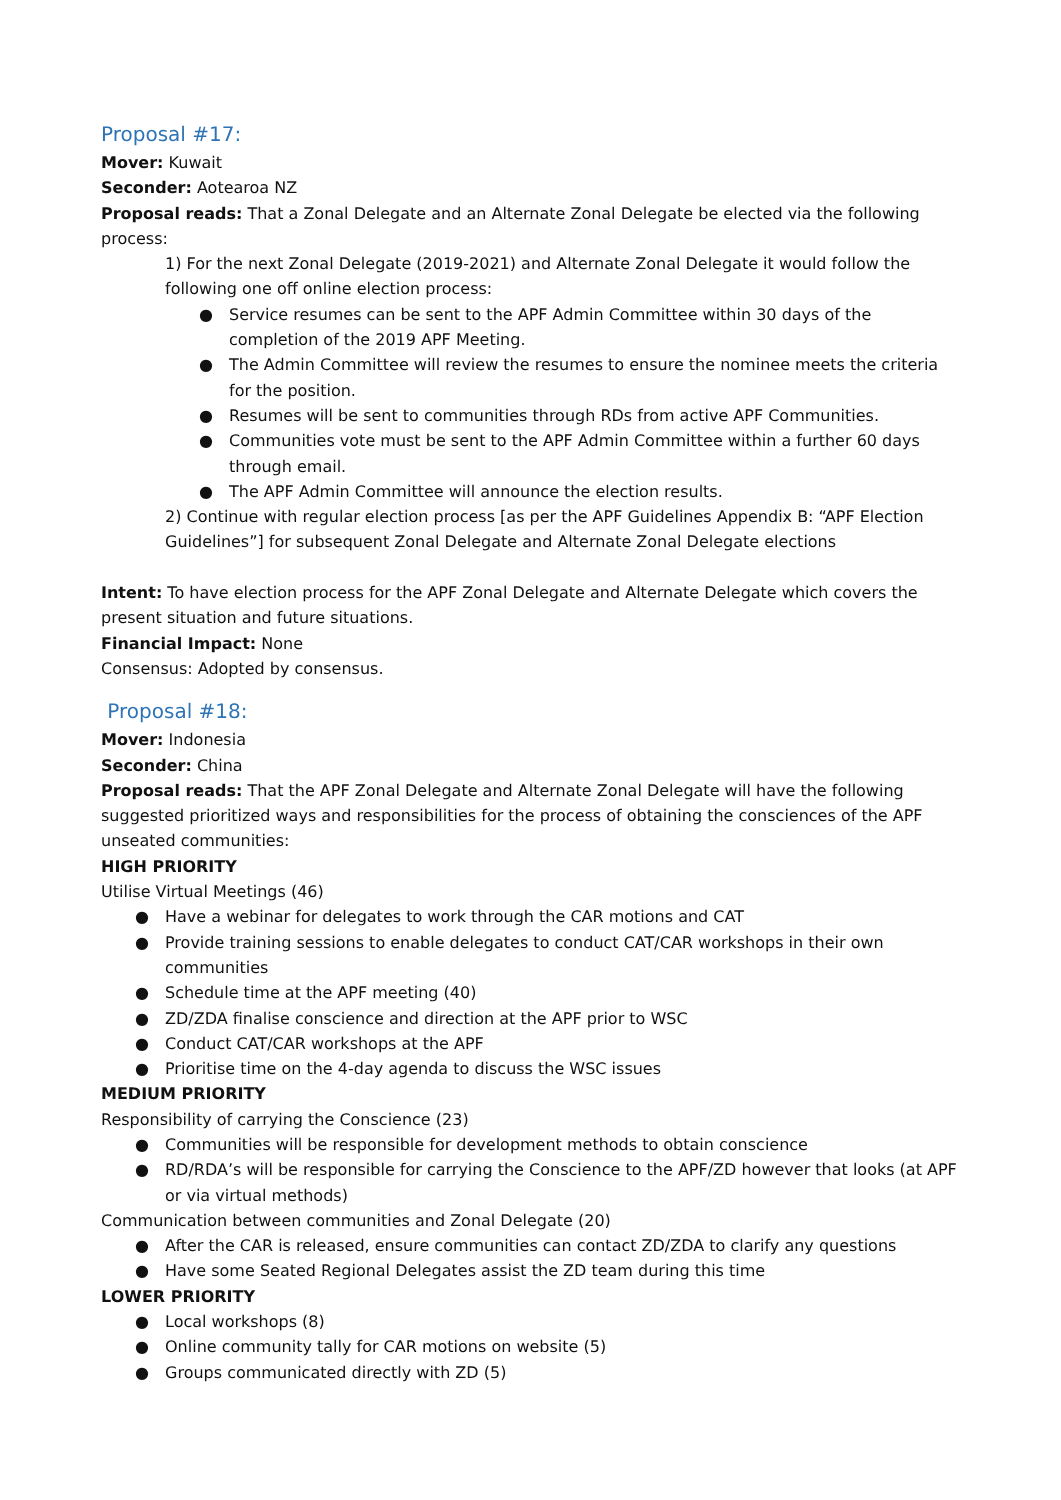Proposal #17:
Mover: Kuwait
Seconder: Aotearoa NZ
Proposal reads: That a Zonal Delegate and an Alternate Zonal Delegate be elected via the following process:
1) For the next Zonal Delegate (2019-2021) and Alternate Zonal Delegate it would follow the following one off online election process:
● Service resumes can be sent to the APF Admin Committee within 30 days of the completion of the 2019 APF Meeting.
● The Admin Committee will review the resumes to ensure the nominee meets the criteria for the position.
● Resumes will be sent to communities through RDs from active APF Communities.
● Communities vote must be sent to the APF Admin Committee within a further 60 days through email.
● The APF Admin Committee will announce the election results.
2) Continue with regular election process [as per the APF Guidelines Appendix B: “APF Election Guidelines”] for subsequent Zonal Delegate and Alternate Zonal Delegate elections
Intent: To have election process for the APF Zonal Delegate and Alternate Delegate which covers the present situation and future situations.
Financial Impact: None
Consensus: Adopted by consensus.
Proposal #18:
Mover: Indonesia
Seconder: China
Proposal reads: That the APF Zonal Delegate and Alternate Zonal Delegate will have the following suggested prioritized ways and responsibilities for the process of obtaining the consciences of the APF unseated communities:
HIGH PRIORITY
Utilise Virtual Meetings (46)
● Have a webinar for delegates to work through the CAR motions and CAT
● Provide training sessions to enable delegates to conduct CAT/CAR workshops in their own communities
● Schedule time at the APF meeting (40)
● ZD/ZDA finalise conscience and direction at the APF prior to WSC
● Conduct CAT/CAR workshops at the APF
● Prioritise time on the 4-day agenda to discuss the WSC issues
MEDIUM PRIORITY
Responsibility of carrying the Conscience (23)
● Communities will be responsible for development methods to obtain conscience
● RD/RDA’s will be responsible for carrying the Conscience to the APF/ZD however that looks (at APF or via virtual methods)
Communication between communities and Zonal Delegate (20)
● After the CAR is released, ensure communities can contact ZD/ZDA to clarify any questions
● Have some Seated Regional Delegates assist the ZD team during this time
LOWER PRIORITY
● Local workshops (8)
● Online community tally for CAR motions on website (5)
● Groups communicated directly with ZD (5)